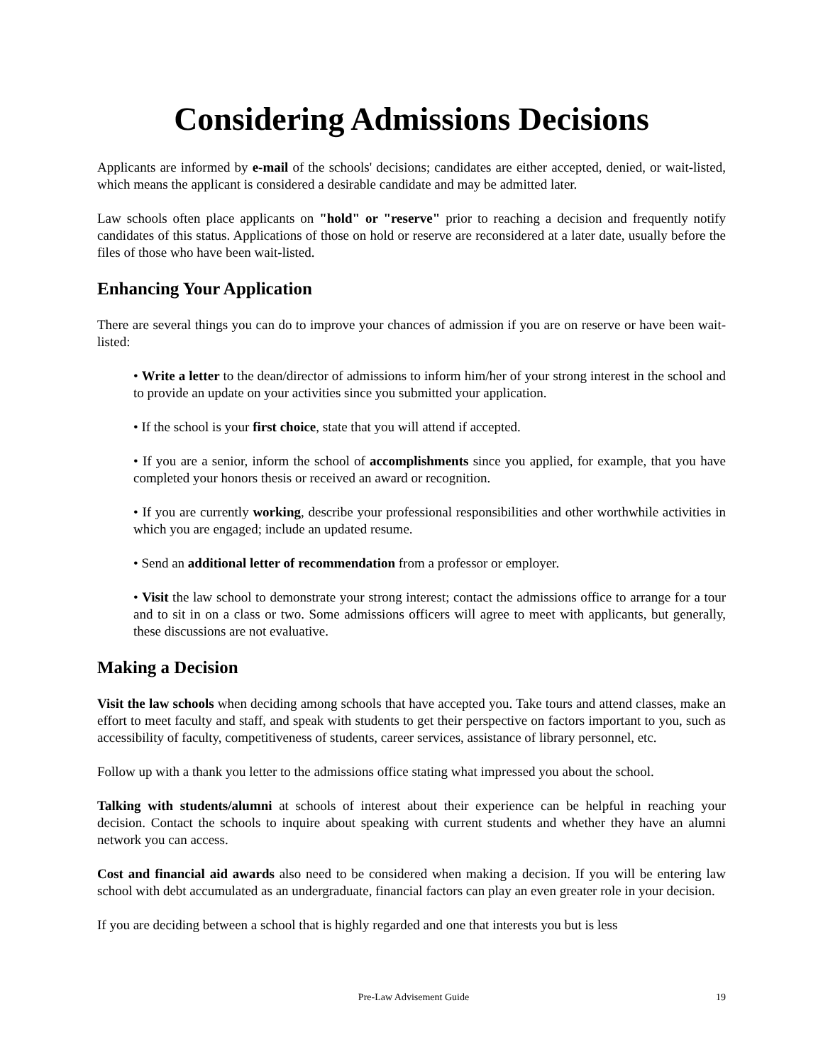Considering Admissions Decisions
Applicants are informed by e-mail of the schools' decisions; candidates are either accepted, denied, or wait-listed, which means the applicant is considered a desirable candidate and may be admitted later.
Law schools often place applicants on "hold" or "reserve" prior to reaching a decision and frequently notify candidates of this status. Applications of those on hold or reserve are reconsidered at a later date, usually before the files of those who have been wait-listed.
Enhancing Your Application
There are several things you can do to improve your chances of admission if you are on reserve or have been wait-listed:
• Write a letter to the dean/director of admissions to inform him/her of your strong interest in the school and to provide an update on your activities since you submitted your application.
• If the school is your first choice, state that you will attend if accepted.
• If you are a senior, inform the school of accomplishments since you applied, for example, that you have completed your honors thesis or received an award or recognition.
• If you are currently working, describe your professional responsibilities and other worthwhile activities in which you are engaged; include an updated resume.
• Send an additional letter of recommendation from a professor or employer.
• Visit the law school to demonstrate your strong interest; contact the admissions office to arrange for a tour and to sit in on a class or two. Some admissions officers will agree to meet with applicants, but generally, these discussions are not evaluative.
Making a Decision
Visit the law schools when deciding among schools that have accepted you. Take tours and attend classes, make an effort to meet faculty and staff, and speak with students to get their perspective on factors important to you, such as accessibility of faculty, competitiveness of students, career services, assistance of library personnel, etc.
Follow up with a thank you letter to the admissions office stating what impressed you about the school.
Talking with students/alumni at schools of interest about their experience can be helpful in reaching your decision. Contact the schools to inquire about speaking with current students and whether they have an alumni network you can access.
Cost and financial aid awards also need to be considered when making a decision. If you will be entering law school with debt accumulated as an undergraduate, financial factors can play an even greater role in your decision.
If you are deciding between a school that is highly regarded and one that interests you but is less
Pre-Law Advisement Guide 19